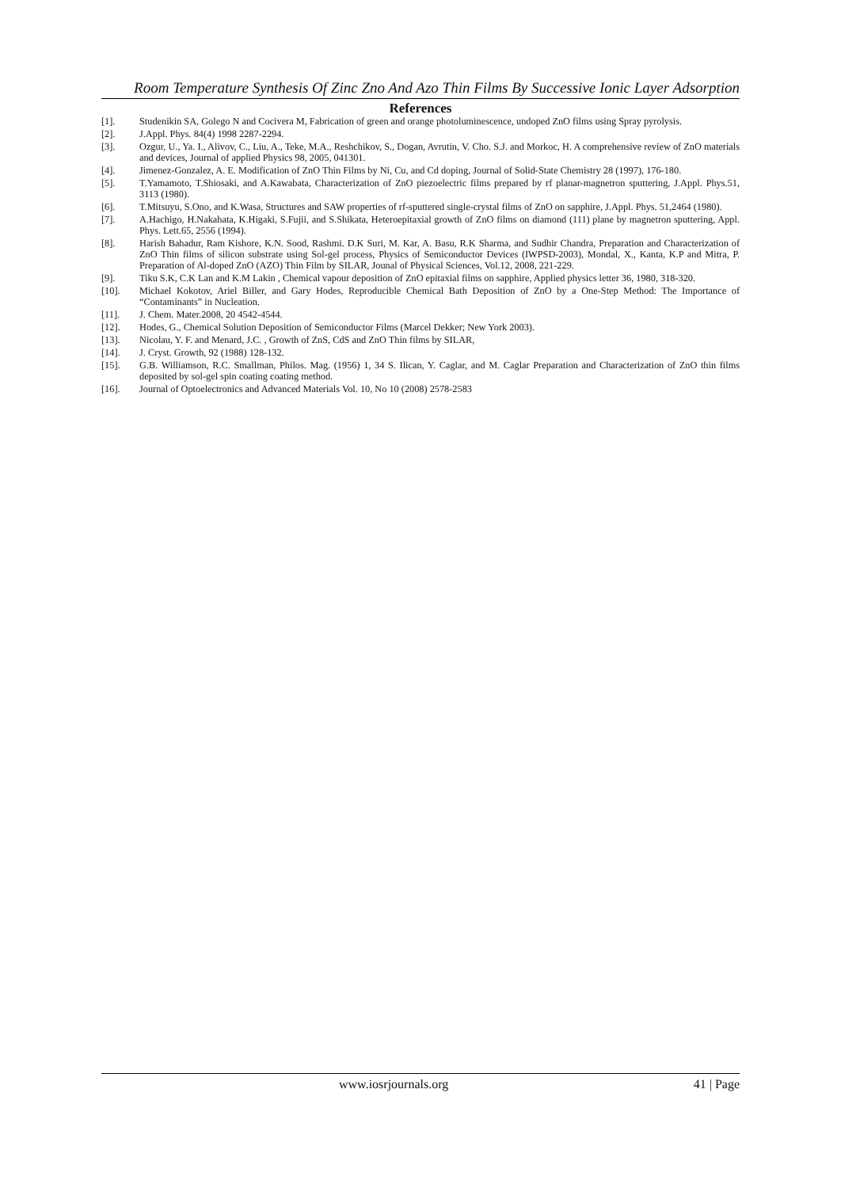Room Temperature Synthesis Of Zinc Zno And Azo Thin Films By Successive Ionic Layer Adsorption
References
[1]. Studenikin SA, Golego N and Cocivera M, Fabrication of green and orange photoluminescence, undoped ZnO films using Spray pyrolysis.
[2]. J.Appl. Phys. 84(4) 1998 2287-2294.
[3]. Ozgur, U., Ya. I., Alivov, C., Liu, A., Teke, M.A., Reshchikov, S., Dogan, Avrutin, V. Cho. S.J. and Morkoc, H. A comprehensive review of ZnO materials and devices, Journal of applied Physics 98, 2005, 041301.
[4]. Jimenez-Gonzalez, A. E. Modification of ZnO Thin Films by Ni, Cu, and Cd doping, Journal of Solid-State Chemistry 28 (1997), 176-180.
[5]. T.Yamamoto, T.Shiosaki, and A.Kawabata, Characterization of ZnO piezoelectric films prepared by rf planar-magnetron sputtering, J.Appl. Phys.51, 3113 (1980).
[6]. T.Mitsuyu, S.Ono, and K.Wasa, Structures and SAW properties of rf-sputtered single-crystal films of ZnO on sapphire, J.Appl. Phys. 51,2464 (1980).
[7]. A.Hachigo, H.Nakahata, K.Higaki, S.Fujii, and S.Shikata, Heteroepitaxial growth of ZnO films on diamond (111) plane by magnetron sputtering, Appl. Phys. Lett.65, 2556 (1994).
[8]. Harish Bahadur, Ram Kishore, K.N. Sood, Rashmi. D.K Suri, M. Kar, A. Basu, R.K Sharma, and Sudhir Chandra, Preparation and Characterization of ZnO Thin films of silicon substrate using Sol-gel process, Physics of Semiconductor Devices (IWPSD-2003), Mondal, X., Kanta, K.P and Mitra, P. Preparation of Al-doped ZnO (AZO) Thin Film by SILAR, Jounal of Physical Sciences, Vol.12, 2008, 221-229.
[9]. Tiku S.K, C.K Lan and K.M Lakin , Chemical vapour deposition of ZnO epitaxial films on sapphire, Applied physics letter 36, 1980, 318-320.
[10]. Michael Kokotov, Ariel Biller, and Gary Hodes, Reproducible Chemical Bath Deposition of ZnO by a One-Step Method: The Importance of “Contaminants” in Nucleation.
[11]. J. Chem. Mater.2008, 20 4542-4544.
[12]. Hodes, G., Chemical Solution Deposition of Semiconductor Films (Marcel Dekker; New York 2003).
[13]. Nicolau, Y. F. and Menard, J.C. , Growth of ZnS, CdS and ZnO Thin films by SILAR,
[14]. J. Cryst. Growth, 92 (1988) 128-132.
[15]. G.B. Williamson, R.C. Smallman, Philos. Mag. (1956) 1, 34 S. Ilican, Y. Caglar, and M. Caglar Preparation and Characterization of ZnO thin films deposited by sol-gel spin coating coating method.
[16]. Journal of Optoelectronics and Advanced Materials Vol. 10, No 10 (2008) 2578-2583
www.iosrjournals.org 41 | Page